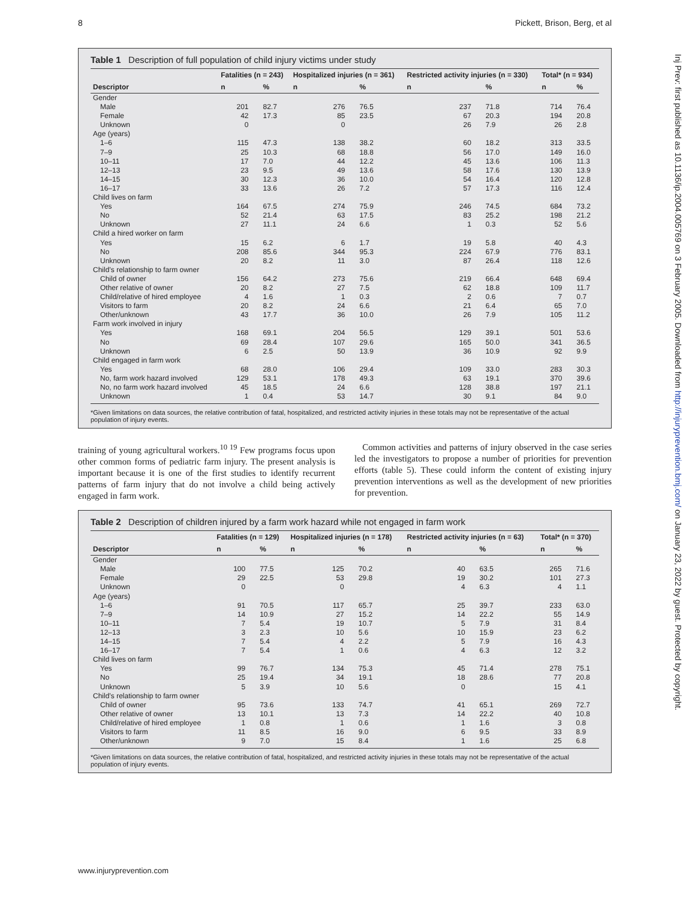8 Pickett, Brison, Berg, et al
Inj Prev: first published as 10.1136/ip.2004.005769 on 3 February 2005. Downloaded from http://injuryprevention.bmj.com/ on January 23, 2022 by guest. Protected by copyright.
Table 1 Description of full population of child injury victims under study
| | Fatalities (n = 243) | | Hospitalized injuries (n = 361) | | Restricted activity injuries (n = 330) | | Total* (n = 934) | |
| --- | --- | --- | --- | --- | --- | --- | --- | --- |
| Descriptor | n | % | n | % | n | % | n | % |
| Gender | | | | | | | | |
| Male | 201 | 82.7 | 276 | 76.5 | 237 | 71.8 | 714 | 76.4 |
| Female | 42 | 17.3 | 85 | 23.5 | 67 | 20.3 | 194 | 20.8 |
| Unknown | 0 | | 0 | | 26 | 7.9 | 26 | 2.8 |
| Age (years) | | | | | | | | |
| 1–6 | 115 | 47.3 | 138 | 38.2 | 60 | 18.2 | 313 | 33.5 |
| 7–9 | 25 | 10.3 | 68 | 18.8 | 56 | 17.0 | 149 | 16.0 |
| 10–11 | 17 | 7.0 | 44 | 12.2 | 45 | 13.6 | 106 | 11.3 |
| 12–13 | 23 | 9.5 | 49 | 13.6 | 58 | 17.6 | 130 | 13.9 |
| 14–15 | 30 | 12.3 | 36 | 10.0 | 54 | 16.4 | 120 | 12.8 |
| 16–17 | 33 | 13.6 | 26 | 7.2 | 57 | 17.3 | 116 | 12.4 |
| Child lives on farm | | | | | | | | |
| Yes | 164 | 67.5 | 274 | 75.9 | 246 | 74.5 | 684 | 73.2 |
| No | 52 | 21.4 | 63 | 17.5 | 83 | 25.2 | 198 | 21.2 |
| Unknown | 27 | 11.1 | 24 | 6.6 | 1 | 0.3 | 52 | 5.6 |
| Child a hired worker on farm | | | | | | | | |
| Yes | 15 | 6.2 | 6 | 1.7 | 19 | 5.8 | 40 | 4.3 |
| No | 208 | 85.6 | 344 | 95.3 | 224 | 67.9 | 776 | 83.1 |
| Unknown | 20 | 8.2 | 11 | 3.0 | 87 | 26.4 | 118 | 12.6 |
| Child’s relationship to farm owner | | | | | | | | |
| Child of owner | 156 | 64.2 | 273 | 75.6 | 219 | 66.4 | 648 | 69.4 |
| Other relative of owner | 20 | 8.2 | 27 | 7.5 | 62 | 18.8 | 109 | 11.7 |
| Child/relative of hired employee | 4 | 1.6 | 1 | 0.3 | 2 | 0.6 | 7 | 0.7 |
| Visitors to farm | 20 | 8.2 | 24 | 6.6 | 21 | 6.4 | 65 | 7.0 |
| Other/unknown | 43 | 17.7 | 36 | 10.0 | 26 | 7.9 | 105 | 11.2 |
| Farm work involved in injury | | | | | | | | |
| Yes | 168 | 69.1 | 204 | 56.5 | 129 | 39.1 | 501 | 53.6 |
| No | 69 | 28.4 | 107 | 29.6 | 165 | 50.0 | 341 | 36.5 |
| Unknown | 6 | 2.5 | 50 | 13.9 | 36 | 10.9 | 92 | 9.9 |
| Child engaged in farm work | | | | | | | | |
| Yes | 68 | 28.0 | 106 | 29.4 | 109 | 33.0 | 283 | 30.3 |
| No, farm work hazard involved | 129 | 53.1 | 178 | 49.3 | 63 | 19.1 | 370 | 39.6 |
| No, no farm work hazard involved | 45 | 18.5 | 24 | 6.6 | 128 | 38.8 | 197 | 21.1 |
| Unknown | 1 | 0.4 | 53 | 14.7 | 30 | 9.1 | 84 | 9.0 |
*Given limitations on data sources, the relative contribution of fatal, hospitalized, and restricted activity injuries in these totals may not be representative of the actual population of injury events.
training of young agricultural workers.<sup>10 19</sup> Few programs focus upon other common forms of pediatric farm injury. The present analysis is important because it is one of the first studies to identify recurrent patterns of farm injury that do not involve a child being actively engaged in farm work.
Common activities and patterns of injury observed in the case series led the investigators to propose a number of priorities for prevention efforts (table 5). These could inform the content of existing injury prevention interventions as well as the development of new priorities for prevention.
Table 2 Description of children injured by a farm work hazard while not engaged in farm work
| | Fatalities (n = 129) | | Hospitalized injuries (n = 178) | | Restricted activity injuries (n = 63) | | Total* (n = 370) | |
| --- | --- | --- | --- | --- | --- | --- | --- | --- |
| Descriptor | n | % | n | % | n | % | n | % |
| Gender | | | | | | | | |
| Male | 100 | 77.5 | 125 | 70.2 | 40 | 63.5 | 265 | 71.6 |
| Female | 29 | 22.5 | 53 | 29.8 | 19 | 30.2 | 101 | 27.3 |
| Unknown | 0 | | 0 | | 4 | 6.3 | 4 | 1.1 |
| Age (years) | | | | | | | | |
| 1–6 | 91 | 70.5 | 117 | 65.7 | 25 | 39.7 | 233 | 63.0 |
| 7–9 | 14 | 10.9 | 27 | 15.2 | 14 | 22.2 | 55 | 14.9 |
| 10–11 | 7 | 5.4 | 19 | 10.7 | 5 | 7.9 | 31 | 8.4 |
| 12–13 | 3 | 2.3 | 10 | 5.6 | 10 | 15.9 | 23 | 6.2 |
| 14–15 | 7 | 5.4 | 4 | 2.2 | 5 | 7.9 | 16 | 4.3 |
| 16–17 | 7 | 5.4 | 1 | 0.6 | 4 | 6.3 | 12 | 3.2 |
| Child lives on farm | | | | | | | | |
| Yes | 99 | 76.7 | 134 | 75.3 | 45 | 71.4 | 278 | 75.1 |
| No | 25 | 19.4 | 34 | 19.1 | 18 | 28.6 | 77 | 20.8 |
| Unknown | 5 | 3.9 | 10 | 5.6 | 0 | | 15 | 4.1 |
| Child’s relationship to farm owner | | | | | | | | |
| Child of owner | 95 | 73.6 | 133 | 74.7 | 41 | 65.1 | 269 | 72.7 |
| Other relative of owner | 13 | 10.1 | 13 | 7.3 | 14 | 22.2 | 40 | 10.8 |
| Child/relative of hired employee | 1 | 0.8 | 1 | 0.6 | 1 | 1.6 | 3 | 0.8 |
| Visitors to farm | 11 | 8.5 | 16 | 9.0 | 6 | 9.5 | 33 | 8.9 |
| Other/unknown | 9 | 7.0 | 15 | 8.4 | 1 | 1.6 | 25 | 6.8 |
*Given limitations on data sources, the relative contribution of fatal, hospitalized, and restricted activity injuries in these totals may not be representative of the actual population of injury events.
www.injuryprevention.com